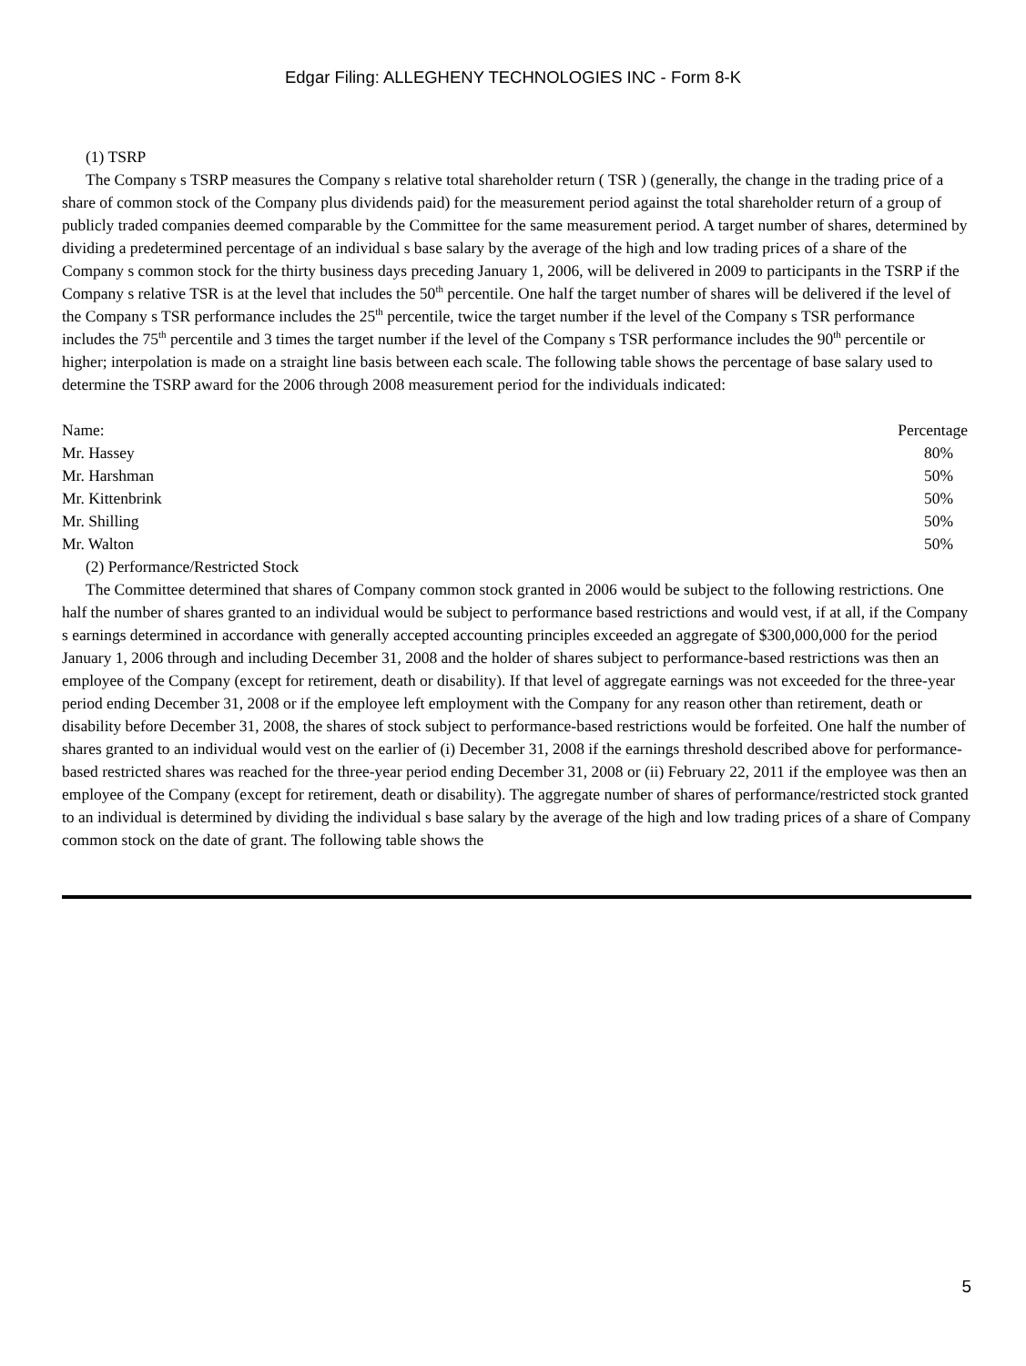Edgar Filing: ALLEGHENY TECHNOLOGIES INC - Form 8-K
(1) TSRP
The Company s TSRP measures the Company s relative total shareholder return ( TSR ) (generally, the change in the trading price of a share of common stock of the Company plus dividends paid) for the measurement period against the total shareholder return of a group of publicly traded companies deemed comparable by the Committee for the same measurement period. A target number of shares, determined by dividing a predetermined percentage of an individual s base salary by the average of the high and low trading prices of a share of the Company s common stock for the thirty business days preceding January 1, 2006, will be delivered in 2009 to participants in the TSRP if the Company s relative TSR is at the level that includes the 50<sup>th</sup> percentile. One half the target number of shares will be delivered if the level of the Company s TSR performance includes the 25<sup>th</sup> percentile, twice the target number if the level of the Company s TSR performance includes the 75<sup>th</sup> percentile and 3 times the target number if the level of the Company s TSR performance includes the 90<sup>th</sup> percentile or higher; interpolation is made on a straight line basis between each scale. The following table shows the percentage of base salary used to determine the TSRP award for the 2006 through 2008 measurement period for the individuals indicated:
| Name: | Percentage |
| --- | --- |
| Mr. Hassey | 80% |
| Mr. Harshman | 50% |
| Mr. Kittenbrink | 50% |
| Mr. Shilling | 50% |
| Mr. Walton | 50% |
(2) Performance/Restricted Stock
The Committee determined that shares of Company common stock granted in 2006 would be subject to the following restrictions. One half the number of shares granted to an individual would be subject to performance based restrictions and would vest, if at all, if the Company s earnings determined in accordance with generally accepted accounting principles exceeded an aggregate of $300,000,000 for the period January 1, 2006 through and including December 31, 2008 and the holder of shares subject to performance-based restrictions was then an employee of the Company (except for retirement, death or disability). If that level of aggregate earnings was not exceeded for the three-year period ending December 31, 2008 or if the employee left employment with the Company for any reason other than retirement, death or disability before December 31, 2008, the shares of stock subject to performance-based restrictions would be forfeited. One half the number of shares granted to an individual would vest on the earlier of (i) December 31, 2008 if the earnings threshold described above for performance-based restricted shares was reached for the three-year period ending December 31, 2008 or (ii) February 22, 2011 if the employee was then an employee of the Company (except for retirement, death or disability). The aggregate number of shares of performance/restricted stock granted to an individual is determined by dividing the individual s base salary by the average of the high and low trading prices of a share of Company common stock on the date of grant. The following table shows the
5